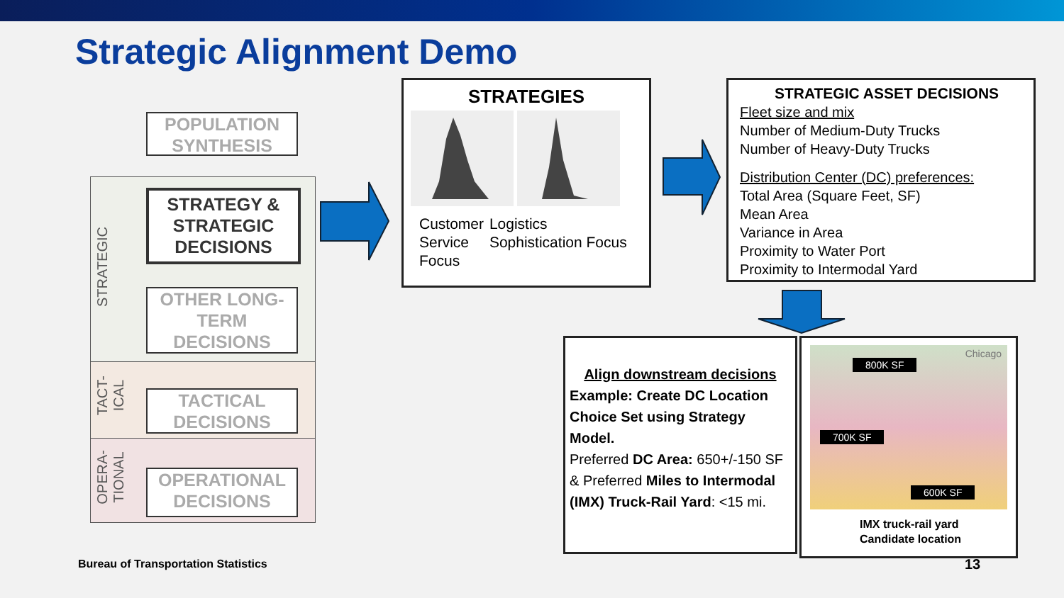Strategic Alignment Demo
STRATEGIC
TACT-
ICAL
OPERA-
TIONAL
POPULATION SYNTHESIS
STRATEGY & STRATEGIC DECISIONS
OTHER LONG-TERM DECISIONS
TACTICAL DECISIONS
OPERATIONAL DECISIONS
STRATEGIES
Customer Service Focus
Logistics Sophistication Focus
STRATEGIC ASSET DECISIONS
Fleet size and mix
Number of Medium-Duty Trucks
Number of Heavy-Duty Trucks
Distribution Center (DC) preferences:
Total Area (Square Feet, SF)
Mean Area
Variance in Area
Proximity to Water Port
Proximity to Intermodal Yard
Align downstream decisions
Example: Create DC Location Choice Set using Strategy Model.
Preferred DC Area: 650+/-150 SF & Preferred Miles to Intermodal (IMX) Truck-Rail Yard: <15 mi.
Chicago
800K SF
700K SF
600K SF
IMX truck-rail yard
Candidate location
Bureau of Transportation Statistics
13